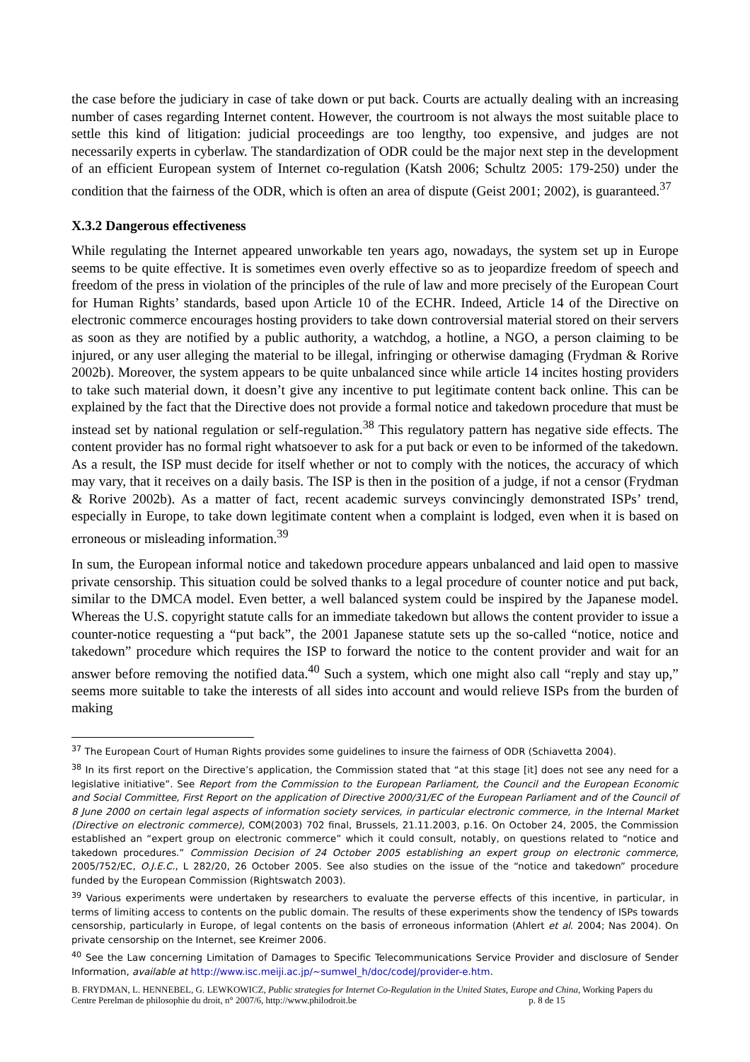the case before the judiciary in case of take down or put back. Courts are actually dealing with an increasing number of cases regarding Internet content. However, the courtroom is not always the most suitable place to settle this kind of litigation: judicial proceedings are too lengthy, too expensive, and judges are not necessarily experts in cyberlaw. The standardization of ODR could be the major next step in the development of an efficient European system of Internet co-regulation (Katsh 2006; Schultz 2005: 179-250) under the condition that the fairness of the ODR, which is often an area of dispute (Geist 2001; 2002), is guaranteed.<sup>37</sup>
X.3.2 Dangerous effectiveness
While regulating the Internet appeared unworkable ten years ago, nowadays, the system set up in Europe seems to be quite effective. It is sometimes even overly effective so as to jeopardize freedom of speech and freedom of the press in violation of the principles of the rule of law and more precisely of the European Court for Human Rights’ standards, based upon Article 10 of the ECHR. Indeed, Article 14 of the Directive on electronic commerce encourages hosting providers to take down controversial material stored on their servers as soon as they are notified by a public authority, a watchdog, a hotline, a NGO, a person claiming to be injured, or any user alleging the material to be illegal, infringing or otherwise damaging (Frydman & Rorive 2002b). Moreover, the system appears to be quite unbalanced since while article 14 incites hosting providers to take such material down, it doesn’t give any incentive to put legitimate content back online. This can be explained by the fact that the Directive does not provide a formal notice and takedown procedure that must be instead set by national regulation or self-regulation.<sup>38</sup> This regulatory pattern has negative side effects. The content provider has no formal right whatsoever to ask for a put back or even to be informed of the takedown. As a result, the ISP must decide for itself whether or not to comply with the notices, the accuracy of which may vary, that it receives on a daily basis. The ISP is then in the position of a judge, if not a censor (Frydman & Rorive 2002b). As a matter of fact, recent academic surveys convincingly demonstrated ISPs’ trend, especially in Europe, to take down legitimate content when a complaint is lodged, even when it is based on erroneous or misleading information.<sup>39</sup>
In sum, the European informal notice and takedown procedure appears unbalanced and laid open to massive private censorship. This situation could be solved thanks to a legal procedure of counter notice and put back, similar to the DMCA model. Even better, a well balanced system could be inspired by the Japanese model. Whereas the U.S. copyright statute calls for an immediate takedown but allows the content provider to issue a counter-notice requesting a “put back”, the 2001 Japanese statute sets up the so-called “notice, notice and takedown” procedure which requires the ISP to forward the notice to the content provider and wait for an answer before removing the notified data.<sup>40</sup> Such a system, which one might also call “reply and stay up,” seems more suitable to take the interests of all sides into account and would relieve ISPs from the burden of making
<sup>37</sup> The European Court of Human Rights provides some guidelines to insure the fairness of ODR (Schiavetta 2004).
<sup>38</sup> In its first report on the Directive’s application, the Commission stated that “at this stage [it] does not see any need for a legislative initiative”. See Report from the Commission to the European Parliament, the Council and the European Economic and Social Committee, First Report on the application of Directive 2000/31/EC of the European Parliament and of the Council of 8 June 2000 on certain legal aspects of information society services, in particular electronic commerce, in the Internal Market (Directive on electronic commerce), COM(2003) 702 final, Brussels, 21.11.2003, p.16. On October 24, 2005, the Commission established an “expert group on electronic commerce” which it could consult, notably, on questions related to “notice and takedown procedures.” Commission Decision of 24 October 2005 establishing an expert group on electronic commerce, 2005/752/EC, O.J.E.C., L 282/20, 26 October 2005. See also studies on the issue of the “notice and takedown” procedure funded by the European Commission (Rightswatch 2003).
<sup>39</sup> Various experiments were undertaken by researchers to evaluate the perverse effects of this incentive, in particular, in terms of limiting access to contents on the public domain. The results of these experiments show the tendency of ISPs towards censorship, particularly in Europe, of legal contents on the basis of erroneous information (Ahlert et al. 2004; Nas 2004). On private censorship on the Internet, see Kreimer 2006.
<sup>40</sup> See the Law concerning Limitation of Damages to Specific Telecommunications Service Provider and disclosure of Sender Information, available at http://www.isc.meiji.ac.jp/~sumwel_h/doc/codeJ/provider-e.htm.
B. FRYDMAN, L. HENNEBEL, G. LEWKOWICZ, Public strategies for Internet Co-Regulation in the United States, Europe and China, Working Papers du Centre Perelman de philosophie du droit, n° 2007/6, http://www.philodroit.be p. 8 de 15